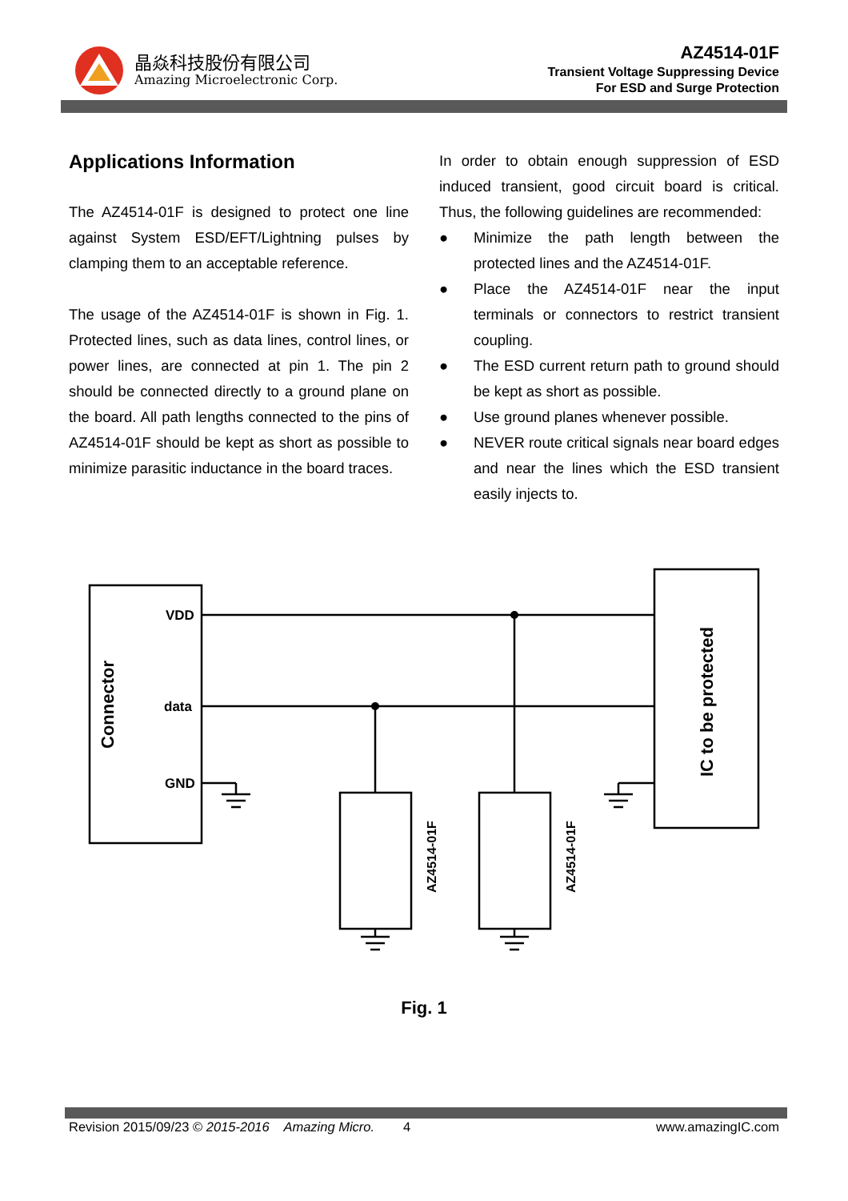晶焱科技股份有限公司
Amazing Microelectronic Corp.
AZ4514-01F
Transient Voltage Suppressing Device
For ESD and Surge Protection
Applications Information
The AZ4514-01F is designed to protect one line against System ESD/EFT/Lightning pulses by clamping them to an acceptable reference.
The usage of the AZ4514-01F is shown in Fig. 1. Protected lines, such as data lines, control lines, or power lines, are connected at pin 1. The pin 2 should be connected directly to a ground plane on the board. All path lengths connected to the pins of AZ4514-01F should be kept as short as possible to minimize parasitic inductance in the board traces.
In order to obtain enough suppression of ESD induced transient, good circuit board is critical. Thus, the following guidelines are recommended:
● Minimize the path length between the protected lines and the AZ4514-01F.
● Place the AZ4514-01F near the input terminals or connectors to restrict transient coupling.
● The ESD current return path to ground should be kept as short as possible.
● Use ground planes whenever possible.
● NEVER route critical signals near board edges and near the lines which the ESD transient easily injects to.
VDD
data
GND
Connector
IC to be protected
AZ4514-01F
AZ4514-01F
Fig. 1
Revision 2015/09/23 © 2015-2016 Amazing Micro. 4 www.amazingIC.com